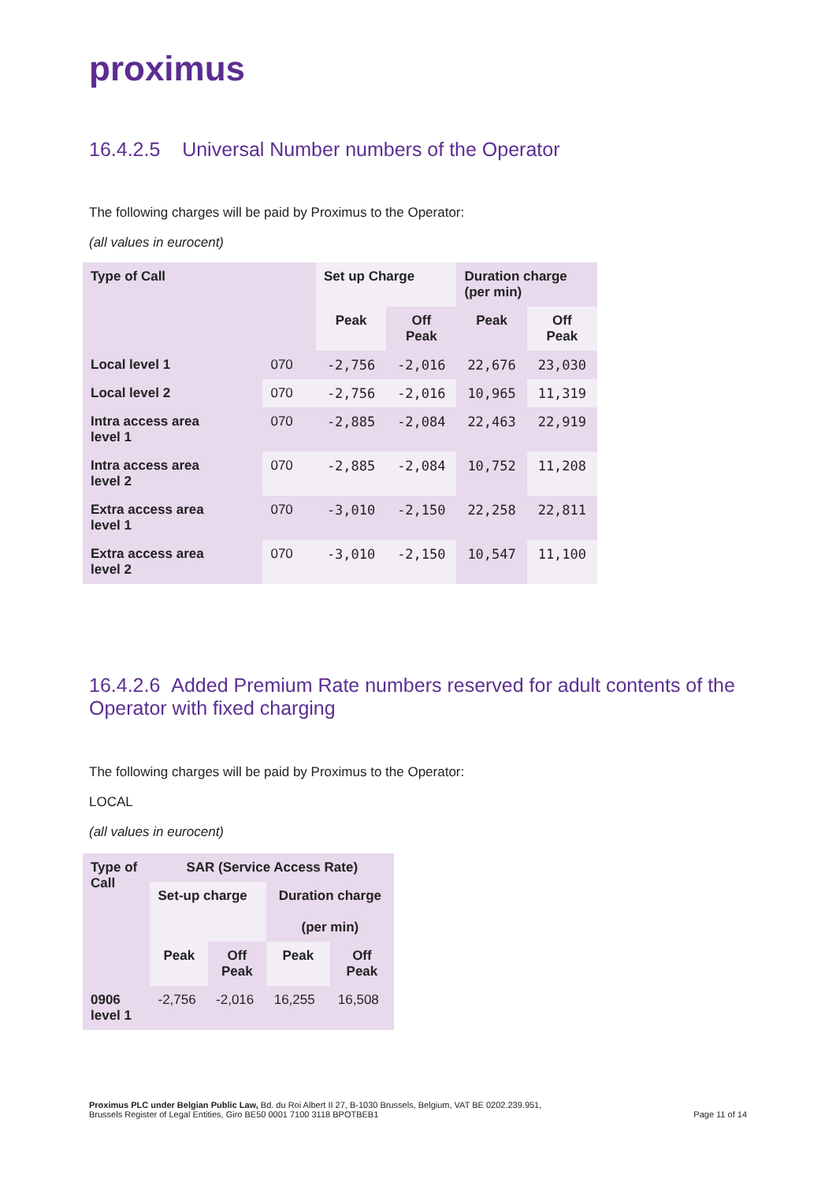proximus
16.4.2.5 Universal Number numbers of the Operator
The following charges will be paid by Proximus to the Operator:
(all values in eurocent)
| Type of Call | | Set up Charge | | Duration charge (per min) | |
| --- | --- | --- | --- | --- | --- |
| | | Peak | Off Peak | Peak | Off Peak |
| Local level 1 | 070 | -2,756 | -2,016 | 22,676 | 23,030 |
| Local level 2 | 070 | -2,756 | -2,016 | 10,965 | 11,319 |
| Intra access area level 1 | 070 | -2,885 | -2,084 | 22,463 | 22,919 |
| Intra access area level 2 | 070 | -2,885 | -2,084 | 10,752 | 11,208 |
| Extra access area level 1 | 070 | -3,010 | -2,150 | 22,258 | 22,811 |
| Extra access area level 2 | 070 | -3,010 | -2,150 | 10,547 | 11,100 |
16.4.2.6 Added Premium Rate numbers reserved for adult contents of the Operator with fixed charging
The following charges will be paid by Proximus to the Operator:
LOCAL
(all values in eurocent)
| Type of Call | SAR (Service Access Rate) | | | |
| --- | --- | --- | --- | --- |
| | Set-up charge | | Duration charge (per min) | |
| | Peak | Off Peak | Peak | Off Peak |
| 0906 level 1 | -2,756 | -2,016 | 16,255 | 16,508 |
Proximus PLC under Belgian Public Law, Bd. du Roi Albert II 27, B-1030 Brussels, Belgium, VAT BE 0202.239.951,
Brussels Register of Legal Entities, Giro BE50 0001 7100 3118 BPOTBEB1
Page 11 of 14